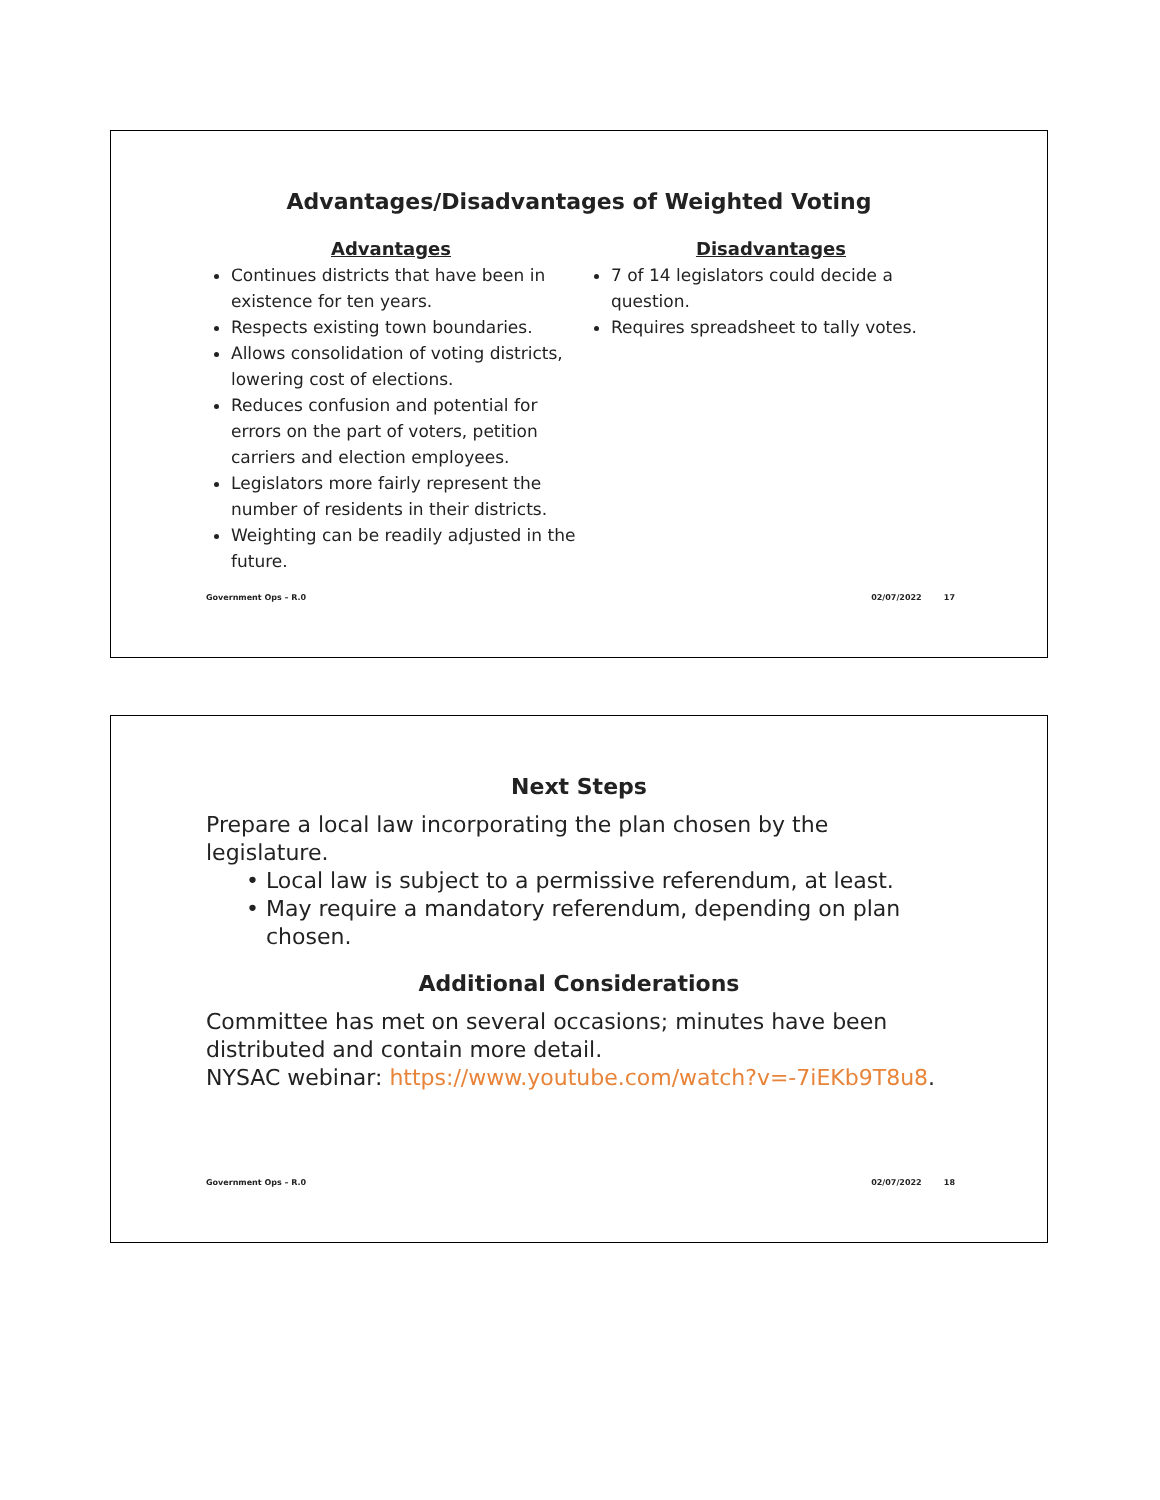Advantages/Disadvantages of Weighted Voting
Advantages
Continues districts that have been in existence for ten years.
Respects existing town boundaries.
Allows consolidation of voting districts, lowering cost of elections.
Reduces confusion and potential for errors on the part of voters, petition carriers and election employees.
Legislators more fairly represent the number of residents in their districts.
Weighting can be readily adjusted in the future.
Disadvantages
7 of 14 legislators could decide a question.
Requires spreadsheet to tally votes.
Government Ops – R.0 02/07/2022 17
Next Steps
Prepare a local law incorporating the plan chosen by the legislature.
Local law is subject to a permissive referendum, at least.
May require a mandatory referendum, depending on plan chosen.
Additional Considerations
Committee has met on several occasions; minutes have been distributed and contain more detail.
NYSAC webinar: https://www.youtube.com/watch?v=-7iEKb9T8u8.
Government Ops – R.0 02/07/2022 18